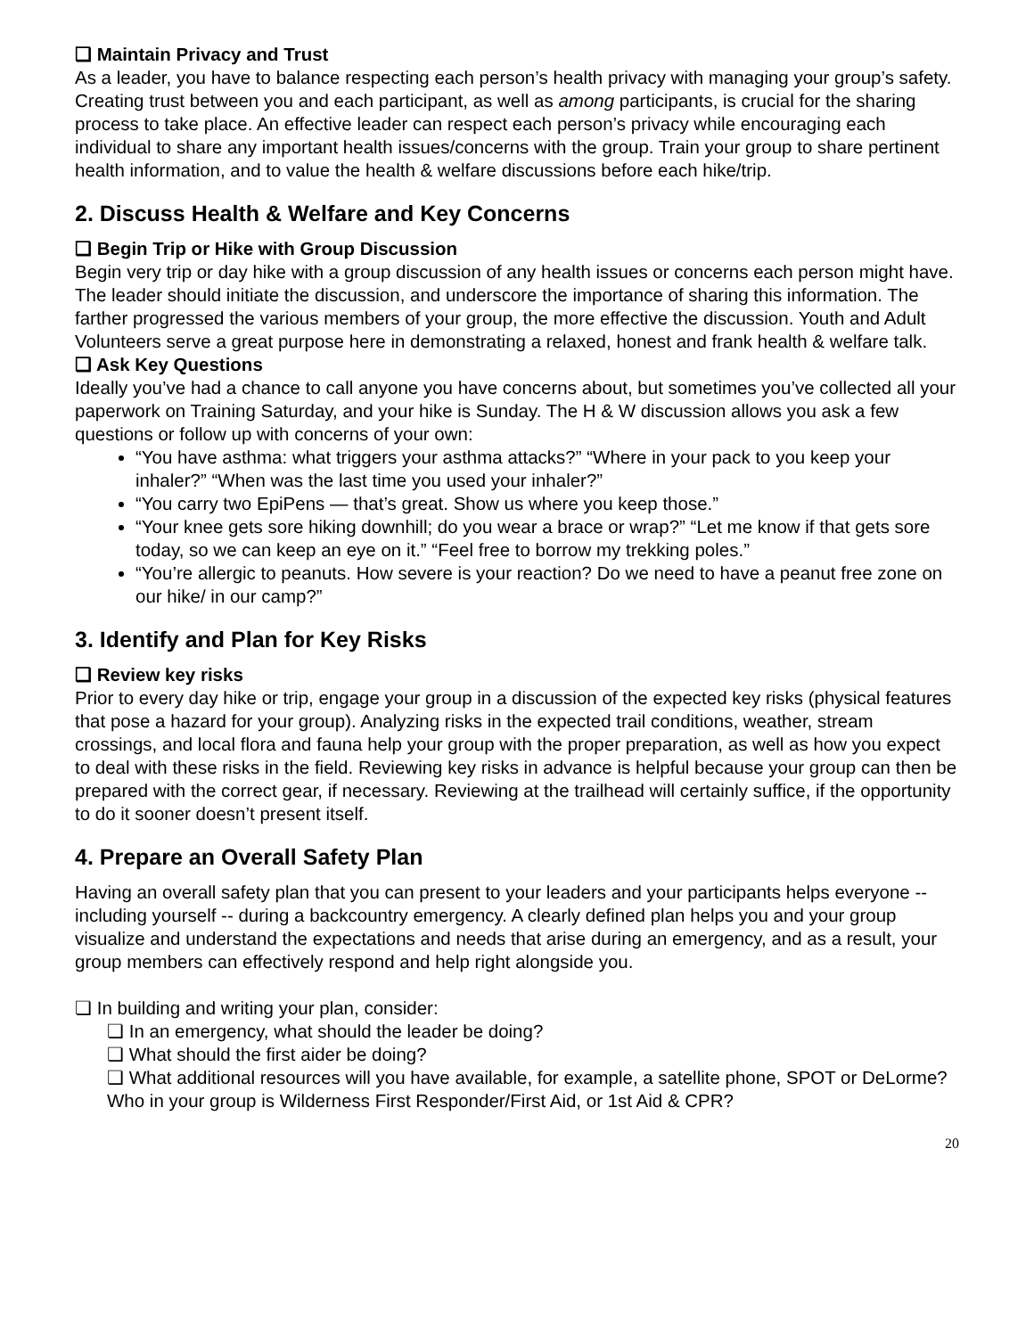❏ Maintain Privacy and Trust
As a leader, you have to balance respecting each person’s health privacy with managing your group’s safety. Creating trust between you and each participant, as well as among participants, is crucial for the sharing process to take place. An effective leader can respect each person’s privacy while encouraging each individual to share any important health issues/concerns with the group. Train your group to share pertinent health information, and to value the health & welfare discussions before each hike/trip.
2. Discuss Health & Welfare and Key Concerns
❏ Begin Trip or Hike with Group Discussion
Begin very trip or day hike with a group discussion of any health issues or concerns each person might have. The leader should initiate the discussion, and underscore the importance of sharing this information. The farther progressed the various members of your group, the more effective the discussion. Youth and Adult Volunteers serve a great purpose here in demonstrating a relaxed, honest and frank health & welfare talk.
❏ Ask Key Questions
Ideally you’ve had a chance to call anyone you have concerns about, but sometimes you’ve collected all your paperwork on Training Saturday, and your hike is Sunday. The H & W discussion allows you ask a few questions or follow up with concerns of your own:
“You have asthma: what triggers your asthma attacks?” “Where in your pack to you keep your inhaler?” “When was the last time you used your inhaler?”
“You carry two EpiPens — that’s great. Show us where you keep those.”
“Your knee gets sore hiking downhill; do you wear a brace or wrap?” “Let me know if that gets sore today, so we can keep an eye on it.” “Feel free to borrow my trekking poles.”
“You’re allergic to peanuts. How severe is your reaction? Do we need to have a peanut free zone on our hike/ in our camp?”
3. Identify and Plan for Key Risks
❏ Review key risks
Prior to every day hike or trip, engage your group in a discussion of the expected key risks (physical features that pose a hazard for your group). Analyzing risks in the expected trail conditions, weather, stream crossings, and local flora and fauna help your group with the proper preparation, as well as how you expect to deal with these risks in the field. Reviewing key risks in advance is helpful because your group can then be prepared with the correct gear, if necessary. Reviewing at the trailhead will certainly suffice, if the opportunity to do it sooner doesn’t present itself.
4. Prepare an Overall Safety Plan
Having an overall safety plan that you can present to your leaders and your participants helps everyone -- including yourself -- during a backcountry emergency. A clearly defined plan helps you and your group visualize and understand the expectations and needs that arise during an emergency, and as a result, your group members can effectively respond and help right alongside you.
❏ In building and writing your plan, consider:
❏ In an emergency, what should the leader be doing?
❏ What should the first aider be doing?
❏ What additional resources will you have available, for example, a satellite phone, SPOT or DeLorme? Who in your group is Wilderness First Responder/First Aid, or 1st Aid & CPR?
20